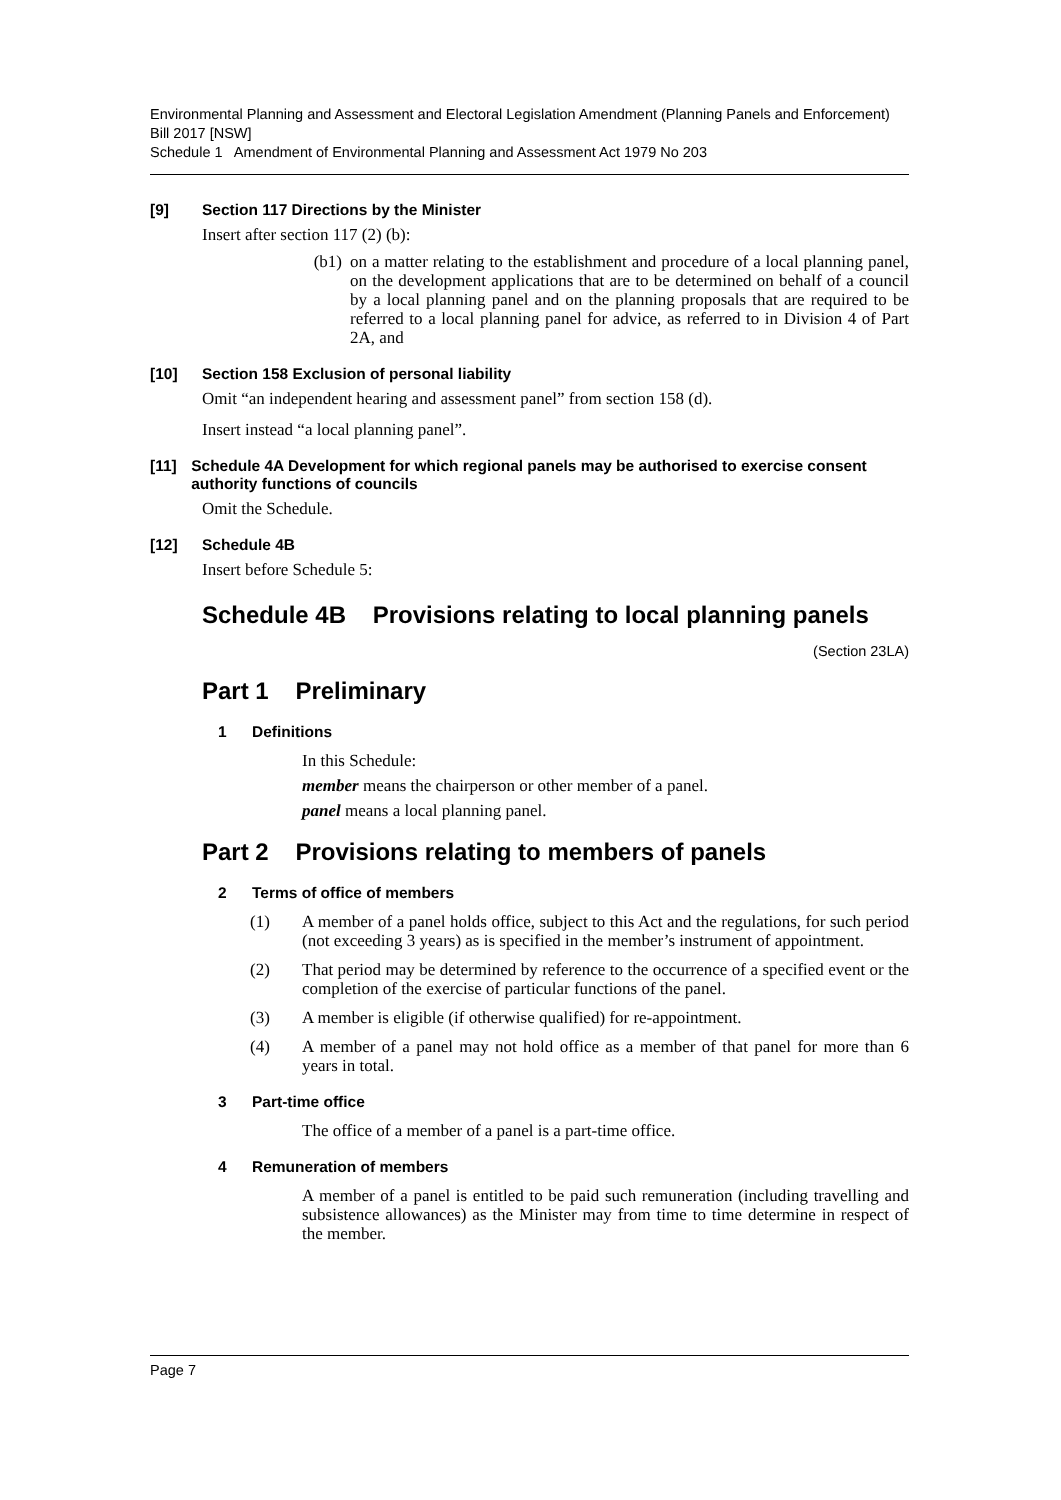Environmental Planning and Assessment and Electoral Legislation Amendment (Planning Panels and Enforcement) Bill 2017 [NSW]
Schedule 1 Amendment of Environmental Planning and Assessment Act 1979 No 203
[9] Section 117 Directions by the Minister
Insert after section 117 (2) (b):
(b1) on a matter relating to the establishment and procedure of a local planning panel, on the development applications that are to be determined on behalf of a council by a local planning panel and on the planning proposals that are required to be referred to a local planning panel for advice, as referred to in Division 4 of Part 2A, and
[10] Section 158 Exclusion of personal liability
Omit “an independent hearing and assessment panel” from section 158 (d).
Insert instead “a local planning panel”.
[11] Schedule 4A Development for which regional panels may be authorised to exercise consent authority functions of councils
Omit the Schedule.
[12] Schedule 4B
Insert before Schedule 5:
Schedule 4B Provisions relating to local planning panels
(Section 23LA)
Part 1 Preliminary
1 Definitions
In this Schedule:
member means the chairperson or other member of a panel.
panel means a local planning panel.
Part 2 Provisions relating to members of panels
2 Terms of office of members
(1) A member of a panel holds office, subject to this Act and the regulations, for such period (not exceeding 3 years) as is specified in the member’s instrument of appointment.
(2) That period may be determined by reference to the occurrence of a specified event or the completion of the exercise of particular functions of the panel.
(3) A member is eligible (if otherwise qualified) for re-appointment.
(4) A member of a panel may not hold office as a member of that panel for more than 6 years in total.
3 Part-time office
The office of a member of a panel is a part-time office.
4 Remuneration of members
A member of a panel is entitled to be paid such remuneration (including travelling and subsistence allowances) as the Minister may from time to time determine in respect of the member.
Page 7